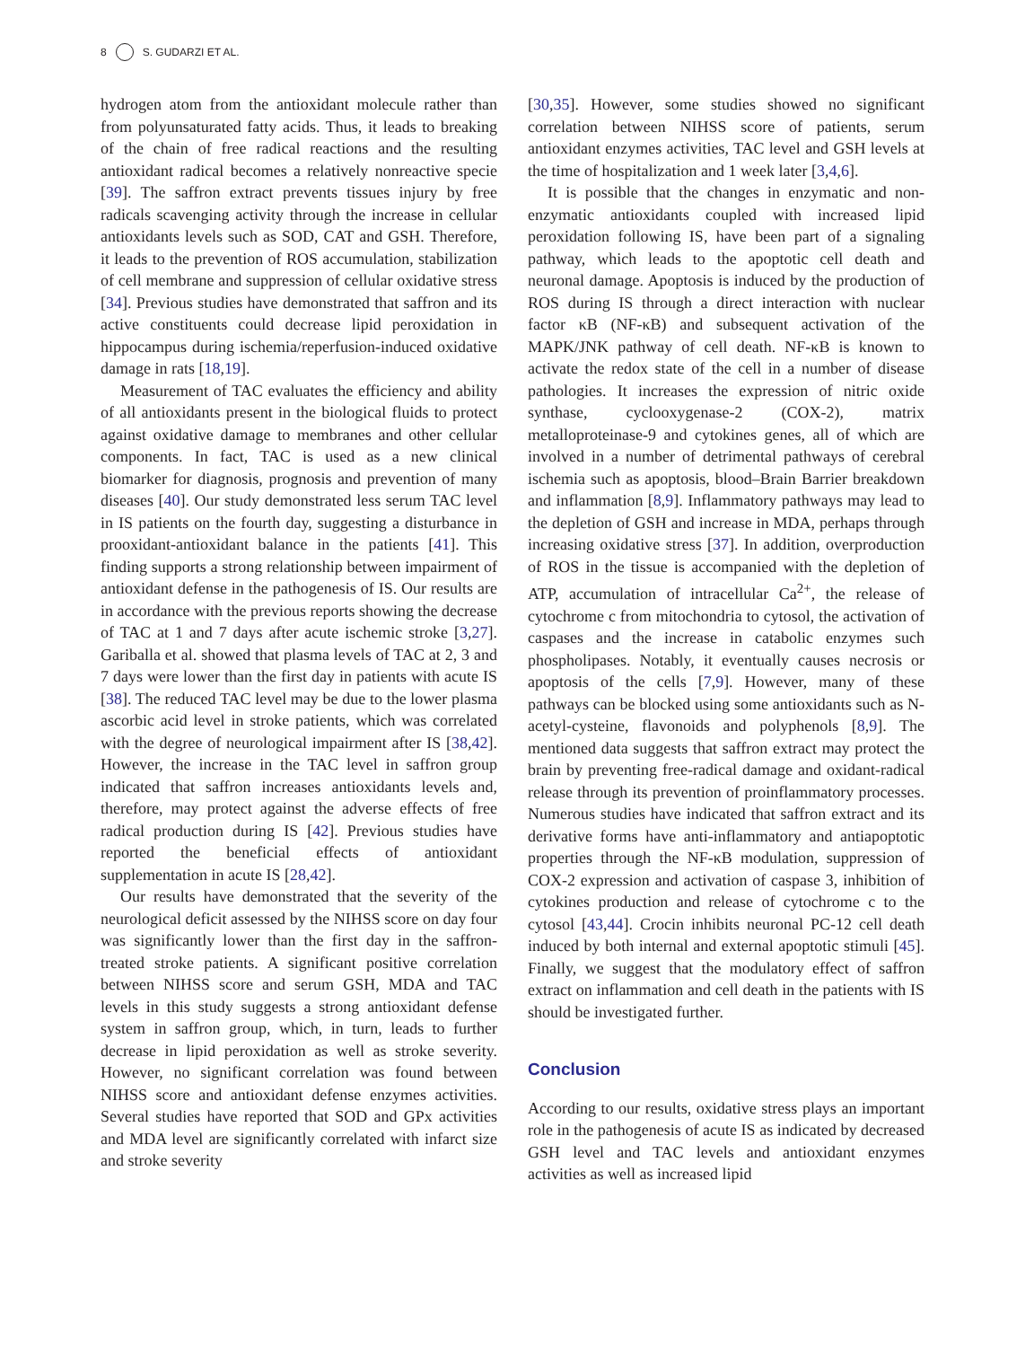8 S. GUDARZI ET AL.
hydrogen atom from the antioxidant molecule rather than from polyunsaturated fatty acids. Thus, it leads to breaking of the chain of free radical reactions and the resulting antioxidant radical becomes a relatively nonreactive specie [39]. The saffron extract prevents tissues injury by free radicals scavenging activity through the increase in cellular antioxidants levels such as SOD, CAT and GSH. Therefore, it leads to the prevention of ROS accumulation, stabilization of cell membrane and suppression of cellular oxidative stress [34]. Previous studies have demonstrated that saffron and its active constituents could decrease lipid peroxidation in hippocampus during ischemia/reperfusion-induced oxidative damage in rats [18,19].
Measurement of TAC evaluates the efficiency and ability of all antioxidants present in the biological fluids to protect against oxidative damage to membranes and other cellular components. In fact, TAC is used as a new clinical biomarker for diagnosis, prognosis and prevention of many diseases [40]. Our study demonstrated less serum TAC level in IS patients on the fourth day, suggesting a disturbance in prooxidant-antioxidant balance in the patients [41]. This finding supports a strong relationship between impairment of antioxidant defense in the pathogenesis of IS. Our results are in accordance with the previous reports showing the decrease of TAC at 1 and 7 days after acute ischemic stroke [3,27]. Gariballa et al. showed that plasma levels of TAC at 2, 3 and 7 days were lower than the first day in patients with acute IS [38]. The reduced TAC level may be due to the lower plasma ascorbic acid level in stroke patients, which was correlated with the degree of neurological impairment after IS [38,42]. However, the increase in the TAC level in saffron group indicated that saffron increases antioxidants levels and, therefore, may protect against the adverse effects of free radical production during IS [42]. Previous studies have reported the beneficial effects of antioxidant supplementation in acute IS [28,42].
Our results have demonstrated that the severity of the neurological deficit assessed by the NIHSS score on day four was significantly lower than the first day in the saffron-treated stroke patients. A significant positive correlation between NIHSS score and serum GSH, MDA and TAC levels in this study suggests a strong antioxidant defense system in saffron group, which, in turn, leads to further decrease in lipid peroxidation as well as stroke severity. However, no significant correlation was found between NIHSS score and antioxidant defense enzymes activities. Several studies have reported that SOD and GPx activities and MDA level are significantly correlated with infarct size and stroke severity
[30,35]. However, some studies showed no significant correlation between NIHSS score of patients, serum antioxidant enzymes activities, TAC level and GSH levels at the time of hospitalization and 1 week later [3,4,6].
It is possible that the changes in enzymatic and non-enzymatic antioxidants coupled with increased lipid peroxidation following IS, have been part of a signaling pathway, which leads to the apoptotic cell death and neuronal damage. Apoptosis is induced by the production of ROS during IS through a direct interaction with nuclear factor κB (NF-κB) and subsequent activation of the MAPK/JNK pathway of cell death. NF-κB is known to activate the redox state of the cell in a number of disease pathologies. It increases the expression of nitric oxide synthase, cyclooxygenase-2 (COX-2), matrix metalloproteinase-9 and cytokines genes, all of which are involved in a number of detrimental pathways of cerebral ischemia such as apoptosis, blood–Brain Barrier breakdown and inflammation [8,9]. Inflammatory pathways may lead to the depletion of GSH and increase in MDA, perhaps through increasing oxidative stress [37]. In addition, overproduction of ROS in the tissue is accompanied with the depletion of ATP, accumulation of intracellular Ca<sup>2+</sup>, the release of cytochrome c from mitochondria to cytosol, the activation of caspases and the increase in catabolic enzymes such phospholipases. Notably, it eventually causes necrosis or apoptosis of the cells [7,9]. However, many of these pathways can be blocked using some antioxidants such as N-acetyl-cysteine, flavonoids and polyphenols [8,9]. The mentioned data suggests that saffron extract may protect the brain by preventing free-radical damage and oxidant-radical release through its prevention of proinflammatory processes. Numerous studies have indicated that saffron extract and its derivative forms have anti-inflammatory and antiapoptotic properties through the NF-κB modulation, suppression of COX-2 expression and activation of caspase 3, inhibition of cytokines production and release of cytochrome c to the cytosol [43,44]. Crocin inhibits neuronal PC-12 cell death induced by both internal and external apoptotic stimuli [45]. Finally, we suggest that the modulatory effect of saffron extract on inflammation and cell death in the patients with IS should be investigated further.
Conclusion
According to our results, oxidative stress plays an important role in the pathogenesis of acute IS as indicated by decreased GSH level and TAC levels and antioxidant enzymes activities as well as increased lipid